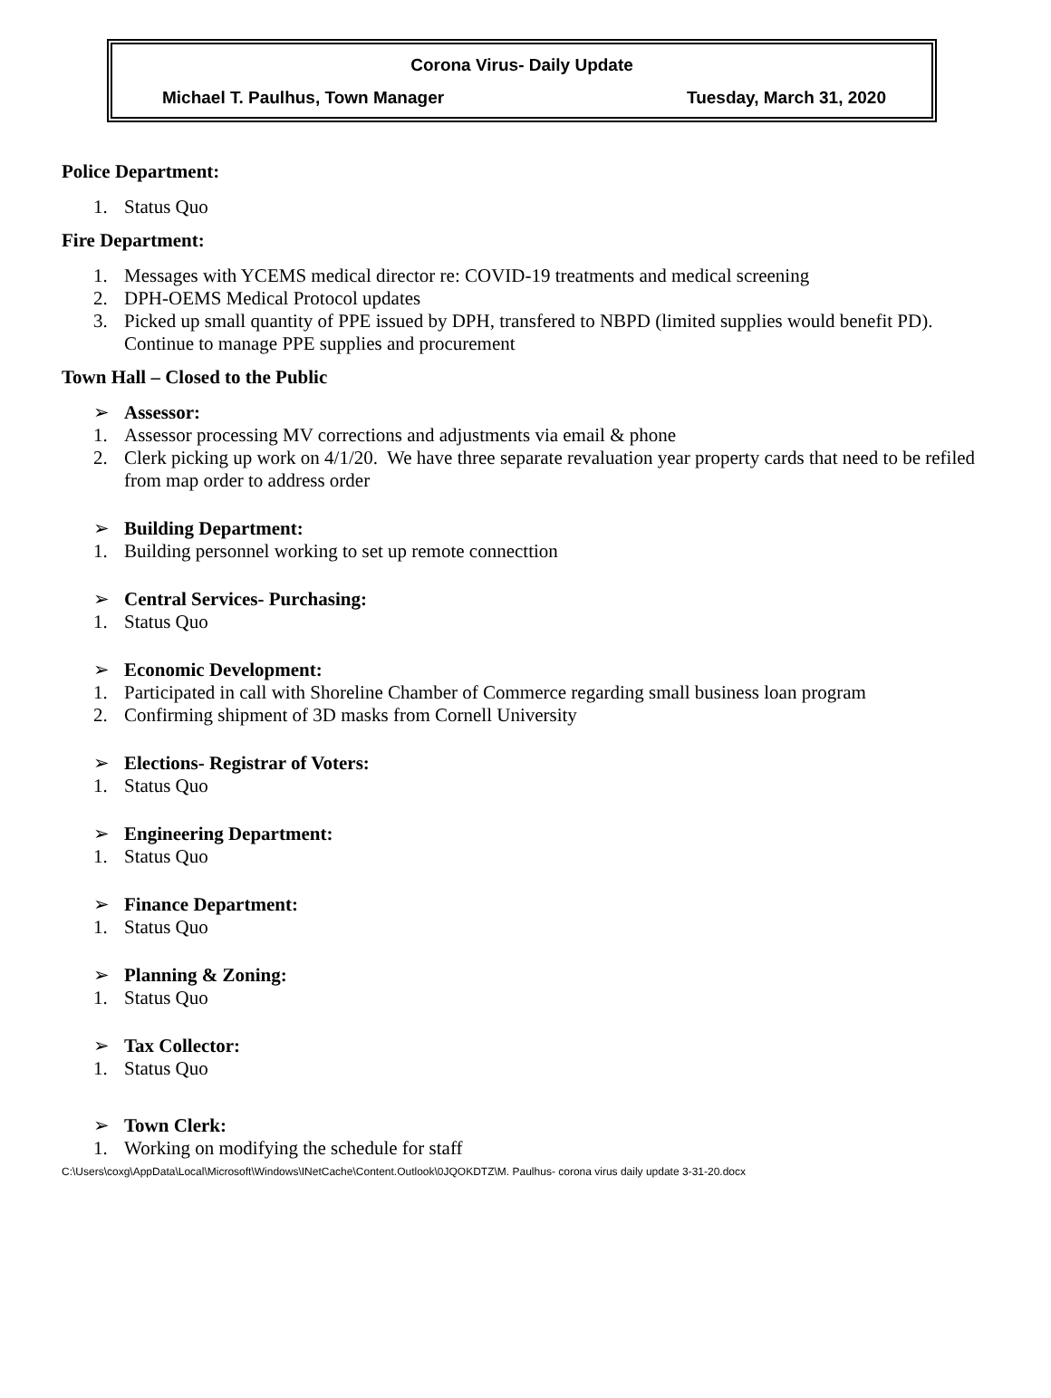Corona Virus- Daily Update
Michael T. Paulhus, Town Manager Tuesday, March 31, 2020
Police Department:
1. Status Quo
Fire Department:
1. Messages with YCEMS medical director re: COVID-19 treatments and medical screening
2. DPH-OEMS Medical Protocol updates
3. Picked up small quantity of PPE issued by DPH, transfered to NBPD (limited supplies would benefit PD). Continue to manage PPE supplies and procurement
Town Hall – Closed to the Public
➢ Assessor:
1. Assessor processing MV corrections and adjustments via email & phone
2. Clerk picking up work on 4/1/20. We have three separate revaluation year property cards that need to be refiled from map order to address order
➢ Building Department:
1. Building personnel working to set up remote connecttion
➢ Central Services- Purchasing:
1. Status Quo
➢ Economic Development:
1. Participated in call with Shoreline Chamber of Commerce regarding small business loan program
2. Confirming shipment of 3D masks from Cornell University
➢ Elections- Registrar of Voters:
1. Status Quo
➢ Engineering Department:
1. Status Quo
➢ Finance Department:
1. Status Quo
➢ Planning & Zoning:
1. Status Quo
➢ Tax Collector:
1. Status Quo
➢ Town Clerk:
1. Working on modifying the schedule for staff
C:\Users\coxg\AppData\Local\Microsoft\Windows\INetCache\Content.Outlook\0JQOKDTZ\M. Paulhus- corona virus daily update 3-31-20.docx